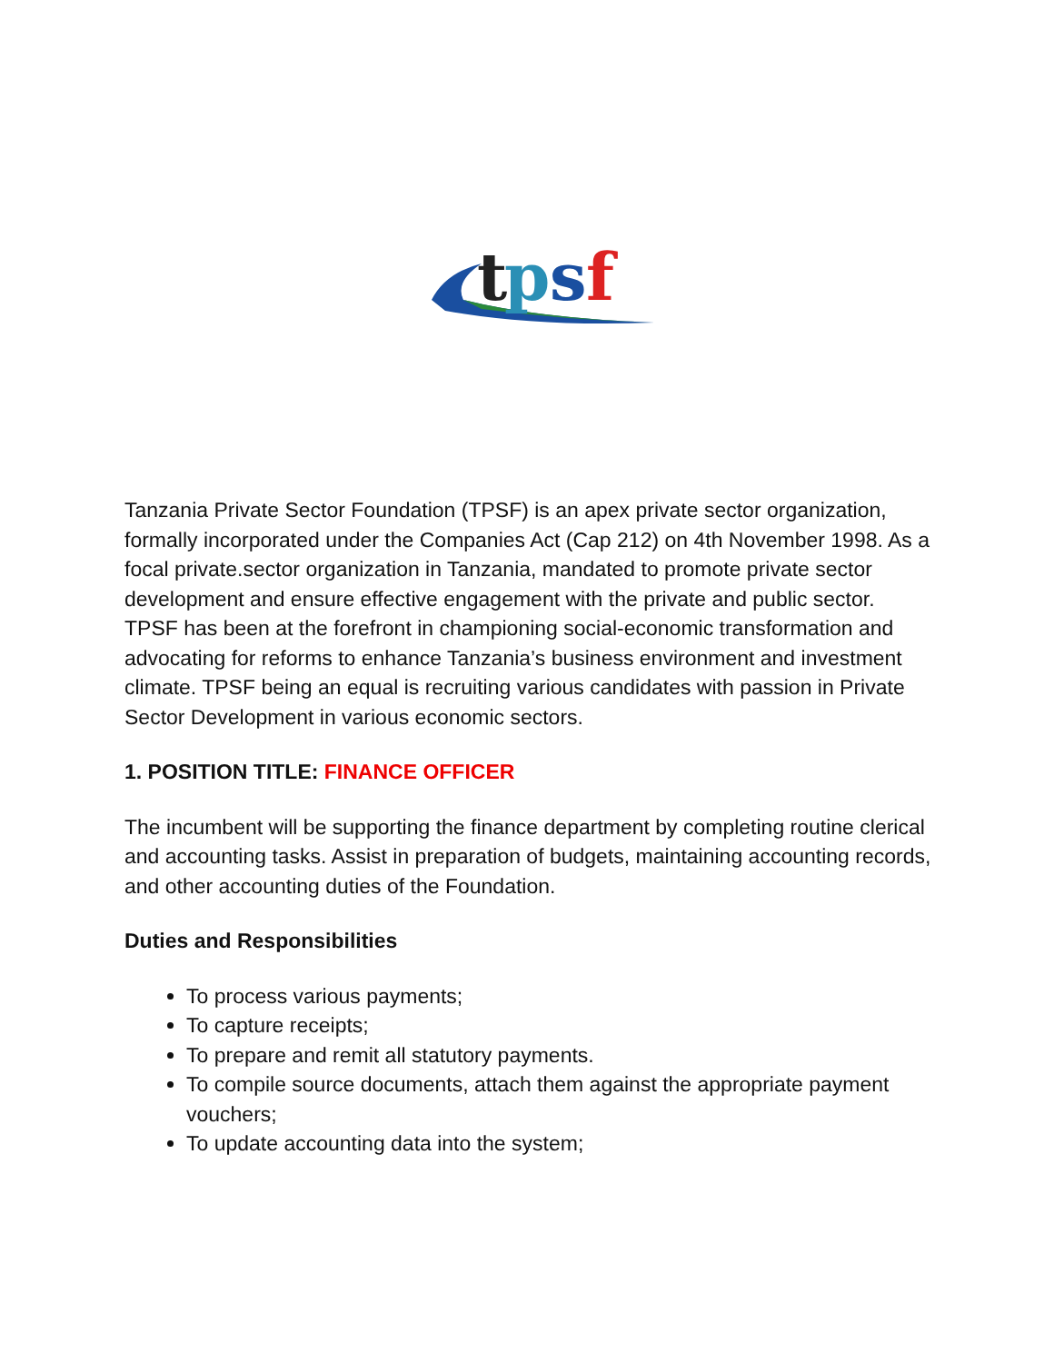t
p
s
f
Tanzania Private Sector Foundation (TPSF) is an apex private sector organization, formally incorporated under the Companies Act (Cap 212) on 4th November 1998. As a focal private.sector organization in Tanzania, mandated to promote private sector development and ensure effective engagement with the private and public sector. TPSF has been at the forefront in championing social-economic transformation and advocating for reforms to enhance Tanzania’s business environment and investment climate. TPSF being an equal is recruiting various candidates with passion in Private Sector Development in various economic sectors.
1. POSITION TITLE: FINANCE OFFICER
The incumbent will be supporting the finance department by completing routine clerical and accounting tasks. Assist in preparation of budgets, maintaining accounting records, and other accounting duties of the Foundation.
Duties and Responsibilities
To process various payments;
To capture receipts;
To prepare and remit all statutory payments.
To compile source documents, attach them against the appropriate payment vouchers;
To update accounting data into the system;